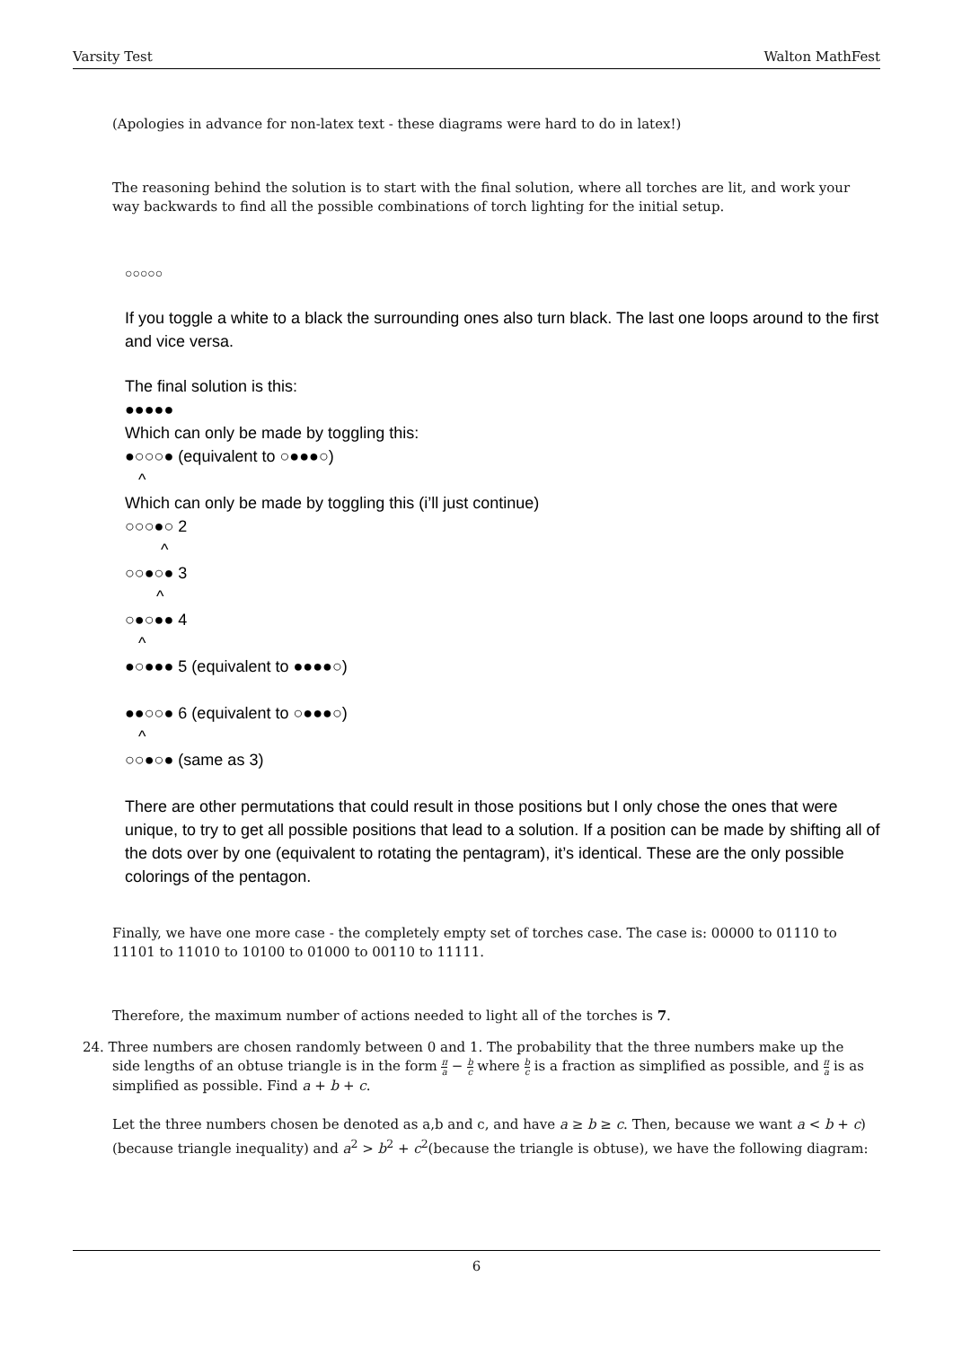Varsity Test Walton MathFest
(Apologies in advance for non-latex text - these diagrams were hard to do in latex!)
The reasoning behind the solution is to start with the final solution, where all torches are lit, and work your way backwards to find all the possible combinations of torch lighting for the initial setup.
○○○○○
If you toggle a white to a black the surrounding ones also turn black. The last one loops around to the first and vice versa.
The final solution is this:
●●●●●
Which can only be made by toggling this:
●○○○● (equivalent to ○●●●○)
^
Which can only be made by toggling this (i’ll just continue)
○○○●○ 2
^
○○●○● 3
^
○●○●● 4
^
●○●●● 5 (equivalent to ●●●●○)
●●○○● 6 (equivalent to ○●●●○)
^
○○●○● (same as 3)
There are other permutations that could result in those positions but I only chose the ones that were unique, to try to get all possible positions that lead to a solution. If a position can be made by shifting all of the dots over by one (equivalent to rotating the pentagram), it’s identical. These are the only possible colorings of the pentagon.
Finally, we have one more case - the completely empty set of torches case. The case is: 00000 to 01110 to 11101 to 11010 to 10100 to 01000 to 00110 to 11111.
Therefore, the maximum number of actions needed to light all of the torches is 7.
24. Three numbers are chosen randomly between 0 and 1. The probability that the three numbers make up the
side lengths of an obtuse triangle is in the form π a − b c where b c is a fraction as simplified as possible, and π a is as simplified as possible. Find a + b + c.
Let the three numbers chosen be denoted as a,b and c, and have a ≥ b ≥ c. Then, because we want a < b + c)(because triangle inequality) and a<sup>2</sup> > b<sup>2</sup> + c<sup>2</sup>(because the triangle is obtuse), we have the following diagram:
6